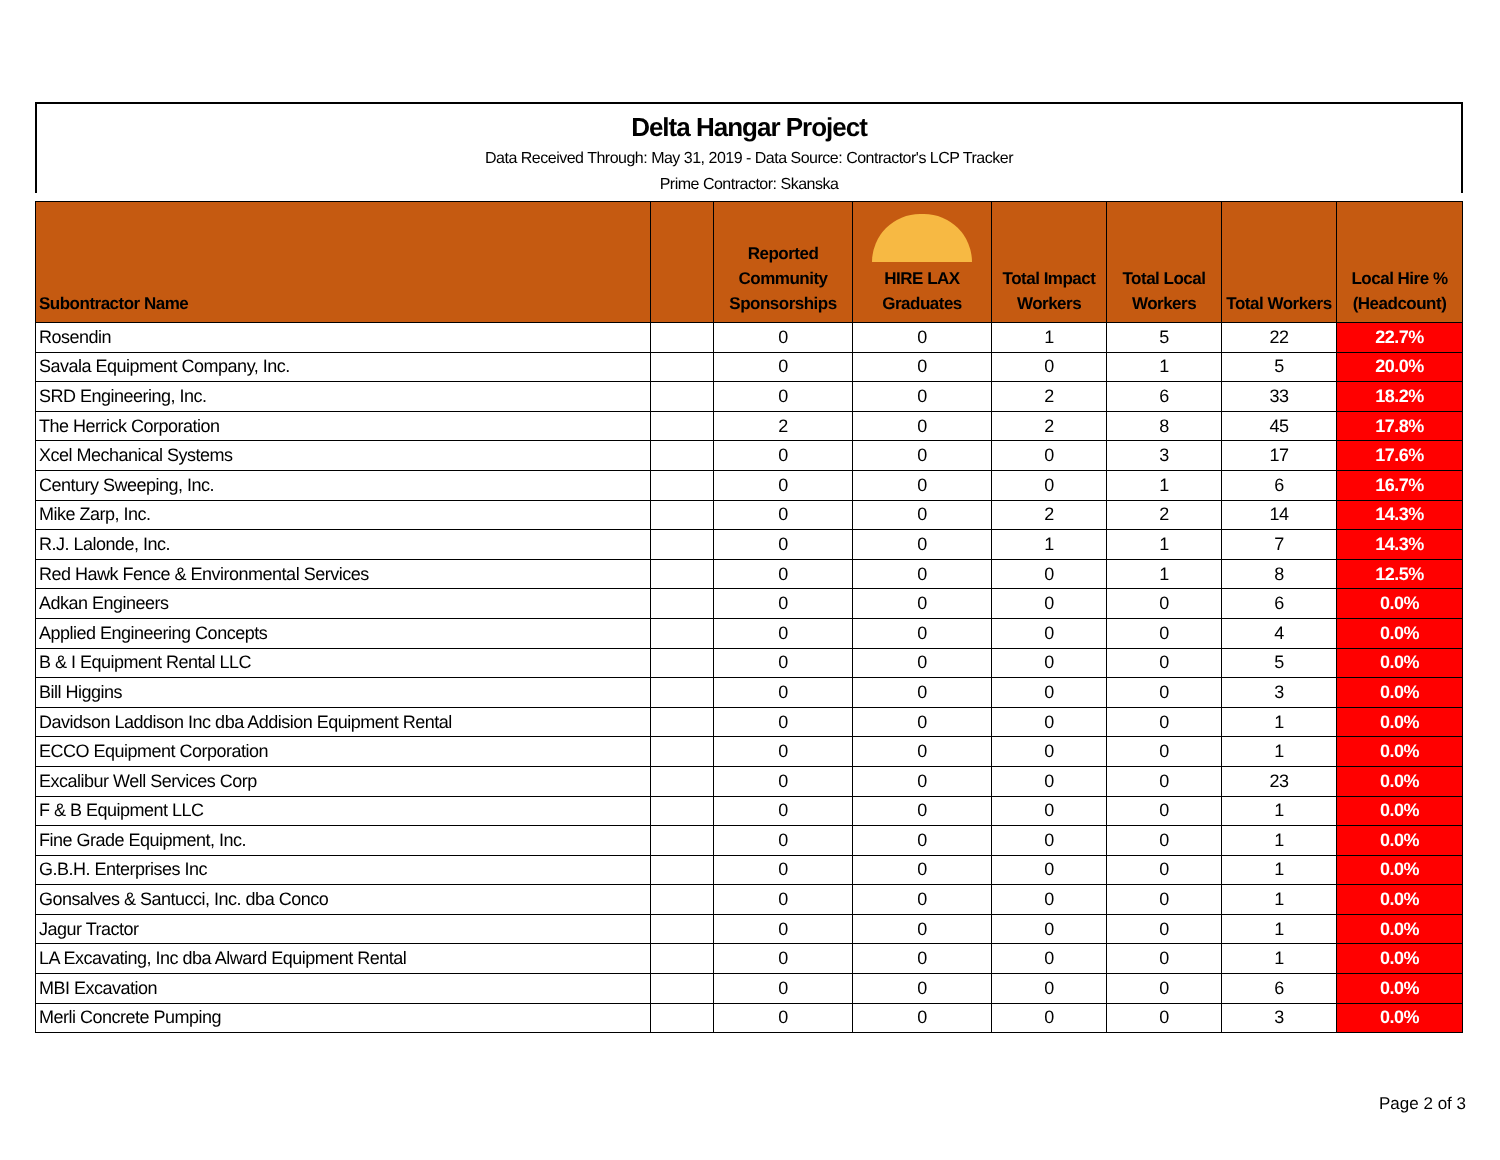Delta Hangar Project
Data Received Through: May 31, 2019 - Data Source: Contractor's LCP Tracker
Prime Contractor: Skanska
| Subontractor Name | | Reported Community Sponsorships | HIRE LAX Graduates | Total Impact Workers | Total Local Workers | Total Workers | Local Hire % (Headcount) |
| --- | --- | --- | --- | --- | --- | --- | --- |
| Rosendin | | 0 | 0 | 1 | 5 | 22 | 22.7% |
| Savala Equipment Company, Inc. | | 0 | 0 | 0 | 1 | 5 | 20.0% |
| SRD Engineering, Inc. | | 0 | 0 | 2 | 6 | 33 | 18.2% |
| The Herrick Corporation | | 2 | 0 | 2 | 8 | 45 | 17.8% |
| Xcel Mechanical Systems | | 0 | 0 | 0 | 3 | 17 | 17.6% |
| Century Sweeping, Inc. | | 0 | 0 | 0 | 1 | 6 | 16.7% |
| Mike Zarp, Inc. | | 0 | 0 | 2 | 2 | 14 | 14.3% |
| R.J. Lalonde, Inc. | | 0 | 0 | 1 | 1 | 7 | 14.3% |
| Red Hawk Fence & Environmental Services | | 0 | 0 | 0 | 1 | 8 | 12.5% |
| Adkan Engineers | | 0 | 0 | 0 | 0 | 6 | 0.0% |
| Applied Engineering Concepts | | 0 | 0 | 0 | 0 | 4 | 0.0% |
| B & I Equipment Rental LLC | | 0 | 0 | 0 | 0 | 5 | 0.0% |
| Bill Higgins | | 0 | 0 | 0 | 0 | 3 | 0.0% |
| Davidson Laddison Inc dba Addision Equipment Rental | | 0 | 0 | 0 | 0 | 1 | 0.0% |
| ECCO Equipment Corporation | | 0 | 0 | 0 | 0 | 1 | 0.0% |
| Excalibur Well Services Corp | | 0 | 0 | 0 | 0 | 23 | 0.0% |
| F & B Equipment LLC | | 0 | 0 | 0 | 0 | 1 | 0.0% |
| Fine Grade Equipment, Inc. | | 0 | 0 | 0 | 0 | 1 | 0.0% |
| G.B.H. Enterprises Inc | | 0 | 0 | 0 | 0 | 1 | 0.0% |
| Gonsalves & Santucci, Inc. dba Conco | | 0 | 0 | 0 | 0 | 1 | 0.0% |
| Jagur Tractor | | 0 | 0 | 0 | 0 | 1 | 0.0% |
| LA Excavating, Inc dba Alward Equipment Rental | | 0 | 0 | 0 | 0 | 1 | 0.0% |
| MBI Excavation | | 0 | 0 | 0 | 0 | 6 | 0.0% |
| Merli Concrete Pumping | | 0 | 0 | 0 | 0 | 3 | 0.0% |
Page 2 of 3